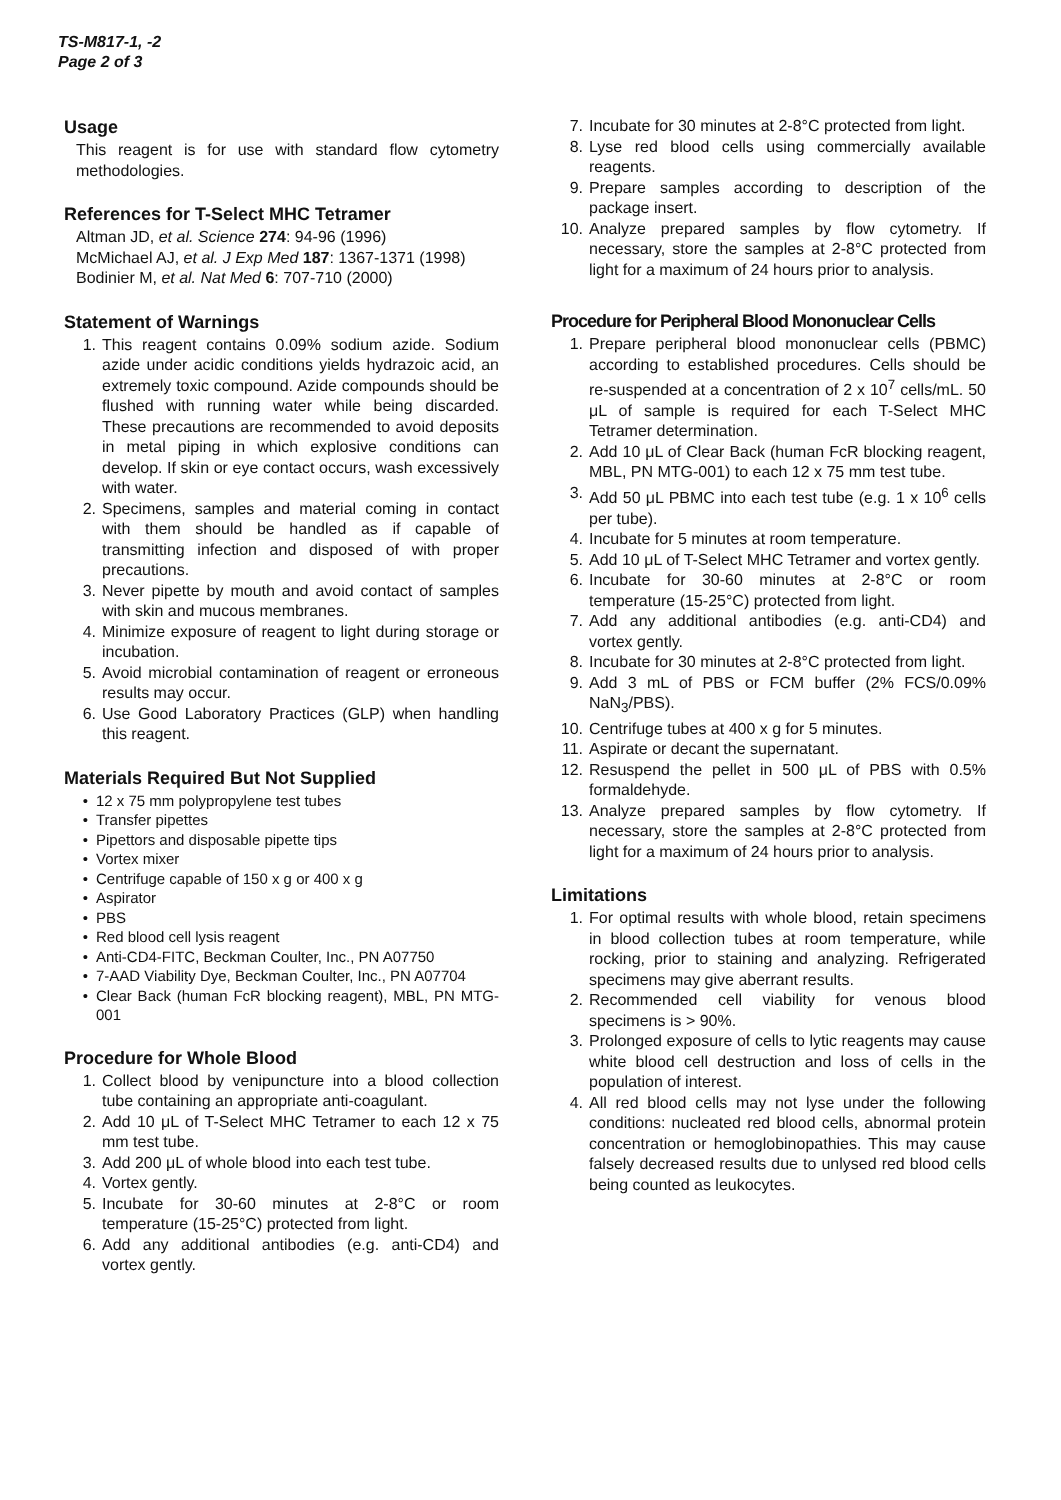TS-M817-1, -2
Page 2 of 3
Usage
This reagent is for use with standard flow cytometry methodologies.
References for T-Select MHC Tetramer
Altman JD, et al. Science 274: 94-96 (1996)
McMichael AJ, et al. J Exp Med 187: 1367-1371 (1998)
Bodinier M, et al. Nat Med 6: 707-710 (2000)
Statement of Warnings
1. This reagent contains 0.09% sodium azide. Sodium azide under acidic conditions yields hydrazoic acid, an extremely toxic compound. Azide compounds should be flushed with running water while being discarded. These precautions are recommended to avoid deposits in metal piping in which explosive conditions can develop. If skin or eye contact occurs, wash excessively with water.
2. Specimens, samples and material coming in contact with them should be handled as if capable of transmitting infection and disposed of with proper precautions.
3. Never pipette by mouth and avoid contact of samples with skin and mucous membranes.
4. Minimize exposure of reagent to light during storage or incubation.
5. Avoid microbial contamination of reagent or erroneous results may occur.
6. Use Good Laboratory Practices (GLP) when handling this reagent.
Materials Required But Not Supplied
• 12 x 75 mm polypropylene test tubes
• Transfer pipettes
• Pipettors and disposable pipette tips
• Vortex mixer
• Centrifuge capable of 150 x g or 400 x g
• Aspirator
• PBS
• Red blood cell lysis reagent
• Anti-CD4-FITC, Beckman Coulter, Inc., PN A07750
• 7-AAD Viability Dye, Beckman Coulter, Inc., PN A07704
• Clear Back (human FcR blocking reagent), MBL, PN MTG-001
Procedure for Whole Blood
1. Collect blood by venipuncture into a blood collection tube containing an appropriate anti-coagulant.
2. Add 10 μL of T-Select MHC Tetramer to each 12 x 75 mm test tube.
3. Add 200 μL of whole blood into each test tube.
4. Vortex gently.
5. Incubate for 30-60 minutes at 2-8°C or room temperature (15-25°C) protected from light.
6. Add any additional antibodies (e.g. anti-CD4) and vortex gently.
7. Incubate for 30 minutes at 2-8°C protected from light.
8. Lyse red blood cells using commercially available reagents.
9. Prepare samples according to description of the package insert.
10. Analyze prepared samples by flow cytometry. If necessary, store the samples at 2-8°C protected from light for a maximum of 24 hours prior to analysis.
Procedure for Peripheral Blood Mononuclear Cells
1. Prepare peripheral blood mononuclear cells (PBMC) according to established procedures. Cells should be re-suspended at a concentration of 2 x 10<sup>7</sup> cells/mL. 50 μL of sample is required for each T-Select MHC Tetramer determination.
2. Add 10 μL of Clear Back (human FcR blocking reagent, MBL, PN MTG-001) to each 12 x 75 mm test tube.
3. Add 50 μL PBMC into each test tube (e.g. 1 x 10<sup>6</sup> cells per tube).
4. Incubate for 5 minutes at room temperature.
5. Add 10 μL of T-Select MHC Tetramer and vortex gently.
6. Incubate for 30-60 minutes at 2-8°C or room temperature (15-25°C) protected from light.
7. Add any additional antibodies (e.g. anti-CD4) and vortex gently.
8. Incubate for 30 minutes at 2-8°C protected from light.
9. Add 3 mL of PBS or FCM buffer (2% FCS/0.09% NaN<sub>3</sub>/PBS).
10. Centrifuge tubes at 400 x g for 5 minutes.
11. Aspirate or decant the supernatant.
12. Resuspend the pellet in 500 μL of PBS with 0.5% formaldehyde.
13. Analyze prepared samples by flow cytometry. If necessary, store the samples at 2-8°C protected from light for a maximum of 24 hours prior to analysis.
Limitations
1. For optimal results with whole blood, retain specimens in blood collection tubes at room temperature, while rocking, prior to staining and analyzing. Refrigerated specimens may give aberrant results.
2. Recommended cell viability for venous blood specimens is > 90%.
3. Prolonged exposure of cells to lytic reagents may cause white blood cell destruction and loss of cells in the population of interest.
4. All red blood cells may not lyse under the following conditions: nucleated red blood cells, abnormal protein concentration or hemoglobinopathies. This may cause falsely decreased results due to unlysed red blood cells being counted as leukocytes.